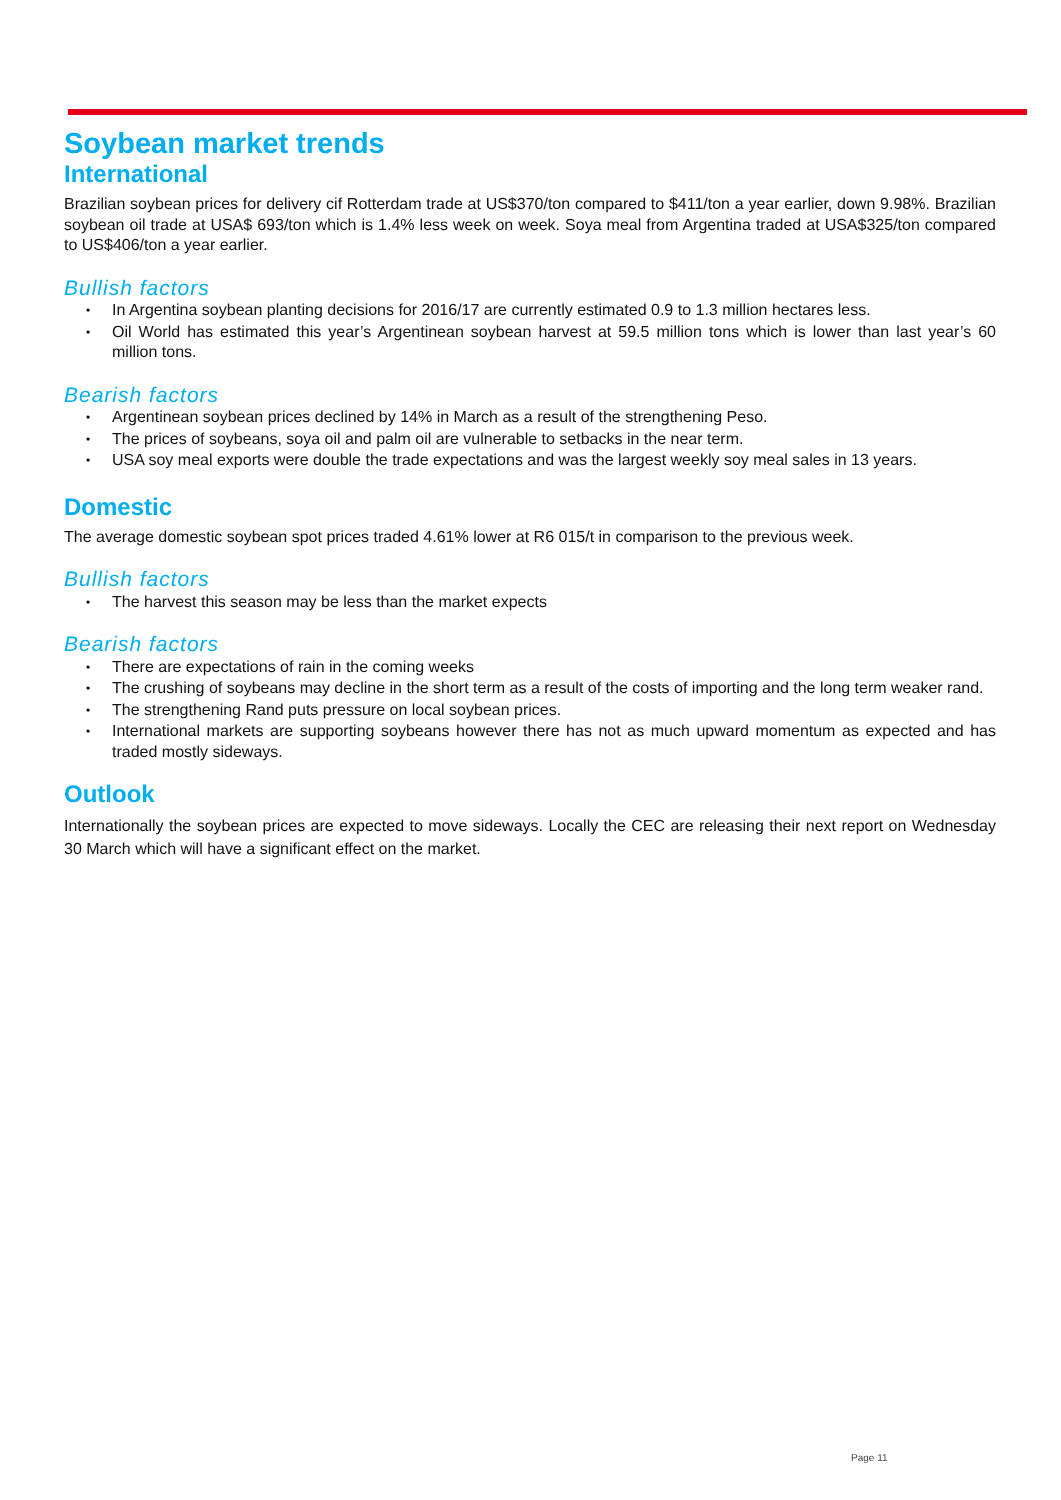Soybean market trends
International
Brazilian soybean prices for delivery cif Rotterdam trade at US$370/ton compared to $411/ton a year earlier, down 9.98%. Brazilian soybean oil trade at USA$ 693/ton which is 1.4% less week on week. Soya meal from Argentina traded at USA$325/ton compared to US$406/ton a year earlier.
Bullish factors
• In Argentina soybean planting decisions for 2016/17 are currently estimated 0.9 to 1.3 million hectares less.
• Oil World has estimated this year’s Argentinean soybean harvest at 59.5 million tons which is lower than last year’s 60 million tons.
Bearish factors
• Argentinean soybean prices declined by 14% in March as a result of the strengthening Peso.
• The prices of soybeans, soya oil and palm oil are vulnerable to setbacks in the near term.
• USA soy meal exports were double the trade expectations and was the largest weekly soy meal sales in 13 years.
Domestic
The average domestic soybean spot prices traded 4.61% lower at R6 015/t in comparison to the previous week.
Bullish factors
• The harvest this season may be less than the market expects
Bearish factors
• There are expectations of rain in the coming weeks
• The crushing of soybeans may decline in the short term as a result of the costs of importing and the long term weaker rand.
• The strengthening Rand puts pressure on local soybean prices.
• International markets are supporting soybeans however there has not as much upward momentum as expected and has traded mostly sideways.
Outlook
Internationally the soybean prices are expected to move sideways. Locally the CEC are releasing their next report on Wednesday 30 March which will have a significant effect on the market.
Page 11